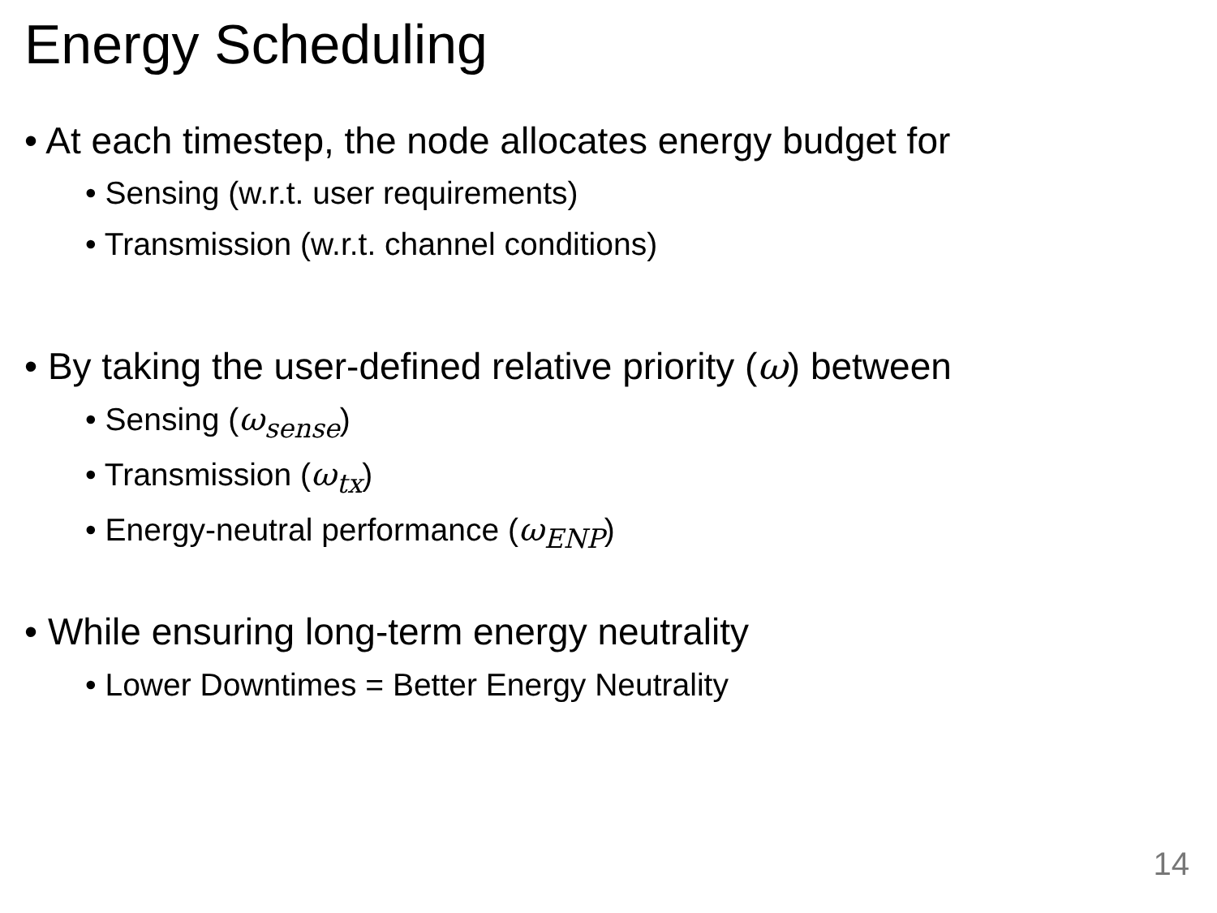Energy Scheduling
• At each timestep, the node allocates energy budget for
• Sensing (w.r.t. user requirements)
• Transmission (w.r.t. channel conditions)
• By taking the user-defined relative priority (ω) between
• Sensing (ω<sub>sense</sub>)
• Transmission (ω<sub>tx</sub>)
• Energy-neutral performance (ω<sub>ENP</sub>)
• While ensuring long-term energy neutrality
• Lower Downtimes = Better Energy Neutrality
14